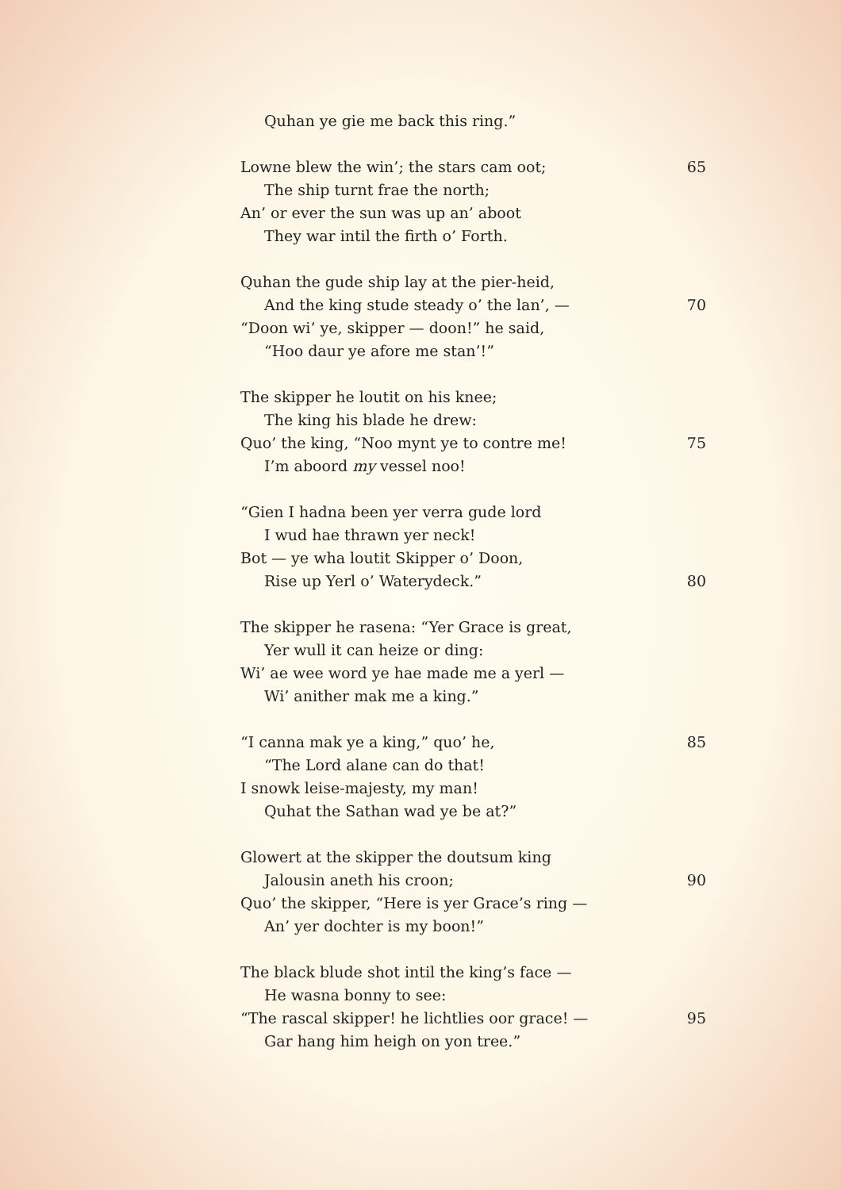Quhan ye gie me back this ring.”
Lowne blew the win’; the stars cam oot; 65
The ship turnt frae the north;
An’ or ever the sun was up an’ aboot
They war intil the firth o’ Forth.
Quhan the gude ship lay at the pier-heid,
And the king stude steady o’ the lan’, — 70
“Doon wi’ ye, skipper — doon!” he said,
“Hoo daur ye afore me stan’!”
The skipper he loutit on his knee;
The king his blade he drew:
Quo’ the king, “Noo mynt ye to contre me! 75
I’m aboord my vessel noo!
“Gien I hadna been yer verra gude lord
I wud hae thrawn yer neck!
Bot — ye wha loutit Skipper o’ Doon,
Rise up Yerl o’ Waterydeck.” 80
The skipper he rasena: “Yer Grace is great,
Yer wull it can heize or ding:
Wi’ ae wee word ye hae made me a yerl —
Wi’ anither mak me a king.”
“I canna mak ye a king,” quo’ he, 85
“The Lord alane can do that!
I snowk leise-majesty, my man!
Quhat the Sathan wad ye be at?”
Glowert at the skipper the doutsum king
Jalousin aneth his croon; 90
Quo’ the skipper, “Here is yer Grace’s ring —
An’ yer dochter is my boon!”
The black blude shot intil the king’s face —
He wasna bonny to see:
“The rascal skipper! he lichtlies oor grace! — 95
Gar hang him heigh on yon tree.”